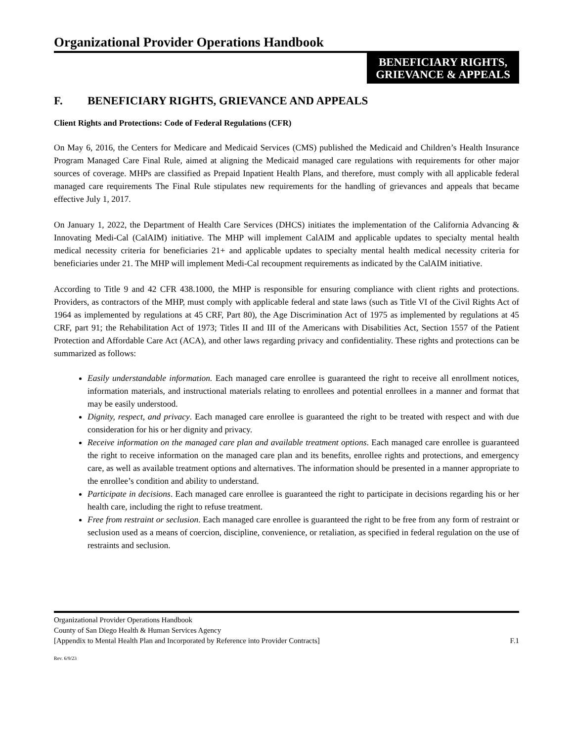Organizational Provider Operations Handbook
BENEFICIARY RIGHTS,
GRIEVANCE & APPEALS
F. BENEFICIARY RIGHTS, GRIEVANCE AND APPEALS
Client Rights and Protections: Code of Federal Regulations (CFR)
On May 6, 2016, the Centers for Medicare and Medicaid Services (CMS) published the Medicaid and Children’s Health Insurance Program Managed Care Final Rule, aimed at aligning the Medicaid managed care regulations with requirements for other major sources of coverage. MHPs are classified as Prepaid Inpatient Health Plans, and therefore, must comply with all applicable federal managed care requirements The Final Rule stipulates new requirements for the handling of grievances and appeals that became effective July 1, 2017.
On January 1, 2022, the Department of Health Care Services (DHCS) initiates the implementation of the California Advancing & Innovating Medi-Cal (CalAIM) initiative. The MHP will implement CalAIM and applicable updates to specialty mental health medical necessity criteria for beneficiaries 21+ and applicable updates to specialty mental health medical necessity criteria for beneficiaries under 21. The MHP will implement Medi-Cal recoupment requirements as indicated by the CalAIM initiative.
According to Title 9 and 42 CFR 438.1000, the MHP is responsible for ensuring compliance with client rights and protections. Providers, as contractors of the MHP, must comply with applicable federal and state laws (such as Title VI of the Civil Rights Act of 1964 as implemented by regulations at 45 CRF, Part 80), the Age Discrimination Act of 1975 as implemented by regulations at 45 CRF, part 91; the Rehabilitation Act of 1973; Titles II and III of the Americans with Disabilities Act, Section 1557 of the Patient Protection and Affordable Care Act (ACA), and other laws regarding privacy and confidentiality. These rights and protections can be summarized as follows:
Easily understandable information. Each managed care enrollee is guaranteed the right to receive all enrollment notices, information materials, and instructional materials relating to enrollees and potential enrollees in a manner and format that may be easily understood.
Dignity, respect, and privacy. Each managed care enrollee is guaranteed the right to be treated with respect and with due consideration for his or her dignity and privacy.
Receive information on the managed care plan and available treatment options. Each managed care enrollee is guaranteed the right to receive information on the managed care plan and its benefits, enrollee rights and protections, and emergency care, as well as available treatment options and alternatives. The information should be presented in a manner appropriate to the enrollee’s condition and ability to understand.
Participate in decisions. Each managed care enrollee is guaranteed the right to participate in decisions regarding his or her health care, including the right to refuse treatment.
Free from restraint or seclusion. Each managed care enrollee is guaranteed the right to be free from any form of restraint or seclusion used as a means of coercion, discipline, convenience, or retaliation, as specified in federal regulation on the use of restraints and seclusion.
Organizational Provider Operations Handbook
County of San Diego Health & Human Services Agency
[Appendix to Mental Health Plan and Incorporated by Reference into Provider Contracts] F.1
Rev. 6/9/23